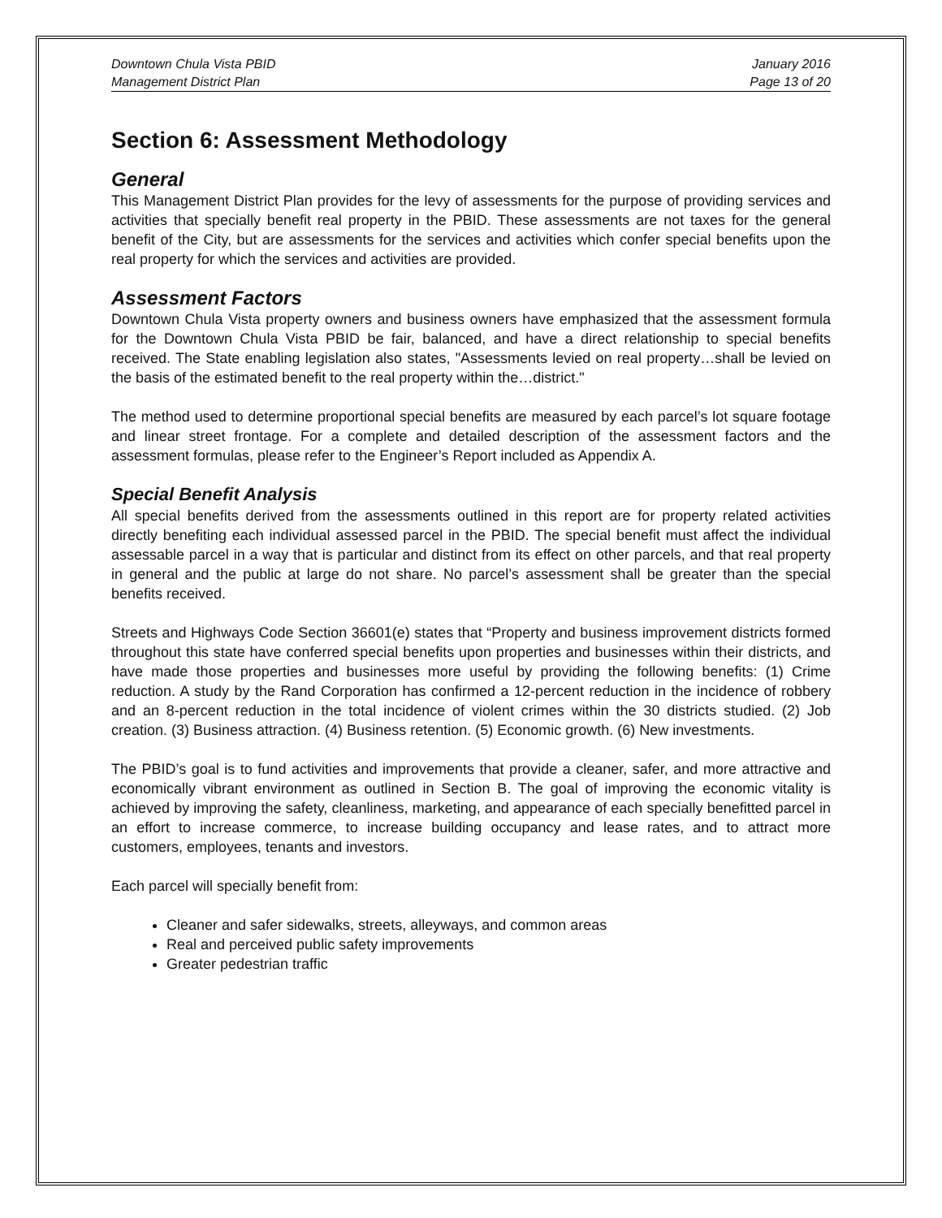Downtown Chula Vista PBID
Management District Plan
January 2016
Page 13 of 20
Section 6: Assessment Methodology
General
This Management District Plan provides for the levy of assessments for the purpose of providing services and activities that specially benefit real property in the PBID. These assessments are not taxes for the general benefit of the City, but are assessments for the services and activities which confer special benefits upon the real property for which the services and activities are provided.
Assessment Factors
Downtown Chula Vista property owners and business owners have emphasized that the assessment formula for the Downtown Chula Vista PBID be fair, balanced, and have a direct relationship to special benefits received. The State enabling legislation also states, "Assessments levied on real property…shall be levied on the basis of the estimated benefit to the real property within the…district."
The method used to determine proportional special benefits are measured by each parcel’s lot square footage and linear street frontage. For a complete and detailed description of the assessment factors and the assessment formulas, please refer to the Engineer’s Report included as Appendix A.
Special Benefit Analysis
All special benefits derived from the assessments outlined in this report are for property related activities directly benefiting each individual assessed parcel in the PBID. The special benefit must affect the individual assessable parcel in a way that is particular and distinct from its effect on other parcels, and that real property in general and the public at large do not share. No parcel’s assessment shall be greater than the special benefits received.
Streets and Highways Code Section 36601(e) states that “Property and business improvement districts formed throughout this state have conferred special benefits upon properties and businesses within their districts, and have made those properties and businesses more useful by providing the following benefits: (1) Crime reduction. A study by the Rand Corporation has confirmed a 12-percent reduction in the incidence of robbery and an 8-percent reduction in the total incidence of violent crimes within the 30 districts studied. (2) Job creation. (3) Business attraction. (4) Business retention. (5) Economic growth. (6) New investments.
The PBID’s goal is to fund activities and improvements that provide a cleaner, safer, and more attractive and economically vibrant environment as outlined in Section B. The goal of improving the economic vitality is achieved by improving the safety, cleanliness, marketing, and appearance of each specially benefitted parcel in an effort to increase commerce, to increase building occupancy and lease rates, and to attract more customers, employees, tenants and investors.
Each parcel will specially benefit from:
Cleaner and safer sidewalks, streets, alleyways, and common areas
Real and perceived public safety improvements
Greater pedestrian traffic